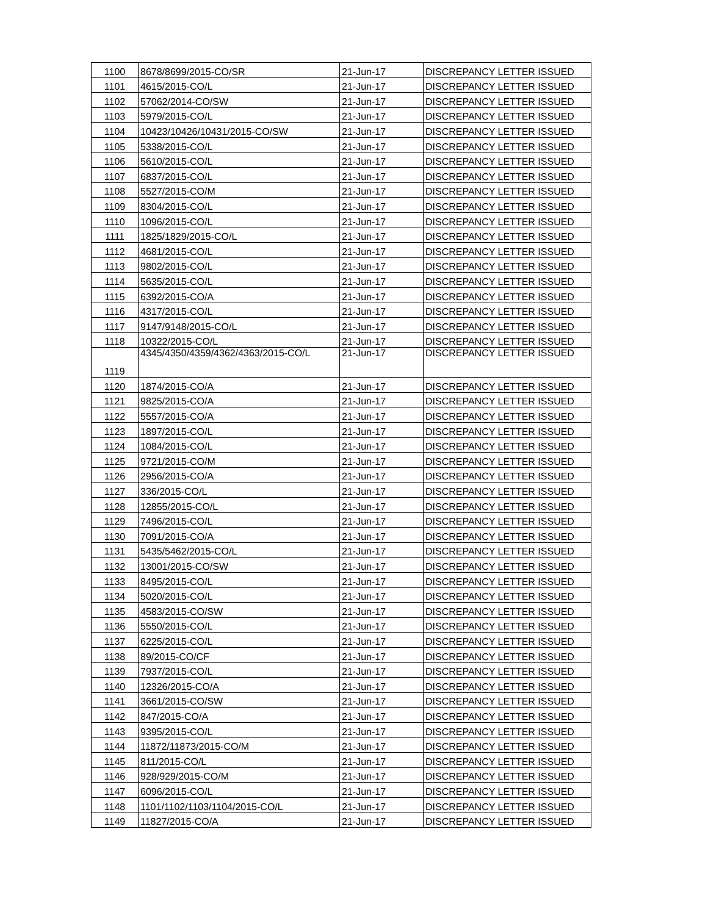| 1100 | 8678/8699/2015-CO/SR | 21-Jun-17 | DISCREPANCY LETTER ISSUED |
| 1101 | 4615/2015-CO/L | 21-Jun-17 | DISCREPANCY LETTER ISSUED |
| 1102 | 57062/2014-CO/SW | 21-Jun-17 | DISCREPANCY LETTER ISSUED |
| 1103 | 5979/2015-CO/L | 21-Jun-17 | DISCREPANCY LETTER ISSUED |
| 1104 | 10423/10426/10431/2015-CO/SW | 21-Jun-17 | DISCREPANCY LETTER ISSUED |
| 1105 | 5338/2015-CO/L | 21-Jun-17 | DISCREPANCY LETTER ISSUED |
| 1106 | 5610/2015-CO/L | 21-Jun-17 | DISCREPANCY LETTER ISSUED |
| 1107 | 6837/2015-CO/L | 21-Jun-17 | DISCREPANCY LETTER ISSUED |
| 1108 | 5527/2015-CO/M | 21-Jun-17 | DISCREPANCY LETTER ISSUED |
| 1109 | 8304/2015-CO/L | 21-Jun-17 | DISCREPANCY LETTER ISSUED |
| 1110 | 1096/2015-CO/L | 21-Jun-17 | DISCREPANCY LETTER ISSUED |
| 1111 | 1825/1829/2015-CO/L | 21-Jun-17 | DISCREPANCY LETTER ISSUED |
| 1112 | 4681/2015-CO/L | 21-Jun-17 | DISCREPANCY LETTER ISSUED |
| 1113 | 9802/2015-CO/L | 21-Jun-17 | DISCREPANCY LETTER ISSUED |
| 1114 | 5635/2015-CO/L | 21-Jun-17 | DISCREPANCY LETTER ISSUED |
| 1115 | 6392/2015-CO/A | 21-Jun-17 | DISCREPANCY LETTER ISSUED |
| 1116 | 4317/2015-CO/L | 21-Jun-17 | DISCREPANCY LETTER ISSUED |
| 1117 | 9147/9148/2015-CO/L | 21-Jun-17 | DISCREPANCY LETTER ISSUED |
| 1118 | 10322/2015-CO/L | 21-Jun-17 | DISCREPANCY LETTER ISSUED |
| 1119 | 4345/4350/4359/4362/4363/2015-CO/L | 21-Jun-17 | DISCREPANCY LETTER ISSUED |
| 1120 | 1874/2015-CO/A | 21-Jun-17 | DISCREPANCY LETTER ISSUED |
| 1121 | 9825/2015-CO/A | 21-Jun-17 | DISCREPANCY LETTER ISSUED |
| 1122 | 5557/2015-CO/A | 21-Jun-17 | DISCREPANCY LETTER ISSUED |
| 1123 | 1897/2015-CO/L | 21-Jun-17 | DISCREPANCY LETTER ISSUED |
| 1124 | 1084/2015-CO/L | 21-Jun-17 | DISCREPANCY LETTER ISSUED |
| 1125 | 9721/2015-CO/M | 21-Jun-17 | DISCREPANCY LETTER ISSUED |
| 1126 | 2956/2015-CO/A | 21-Jun-17 | DISCREPANCY LETTER ISSUED |
| 1127 | 336/2015-CO/L | 21-Jun-17 | DISCREPANCY LETTER ISSUED |
| 1128 | 12855/2015-CO/L | 21-Jun-17 | DISCREPANCY LETTER ISSUED |
| 1129 | 7496/2015-CO/L | 21-Jun-17 | DISCREPANCY LETTER ISSUED |
| 1130 | 7091/2015-CO/A | 21-Jun-17 | DISCREPANCY LETTER ISSUED |
| 1131 | 5435/5462/2015-CO/L | 21-Jun-17 | DISCREPANCY LETTER ISSUED |
| 1132 | 13001/2015-CO/SW | 21-Jun-17 | DISCREPANCY LETTER ISSUED |
| 1133 | 8495/2015-CO/L | 21-Jun-17 | DISCREPANCY LETTER ISSUED |
| 1134 | 5020/2015-CO/L | 21-Jun-17 | DISCREPANCY LETTER ISSUED |
| 1135 | 4583/2015-CO/SW | 21-Jun-17 | DISCREPANCY LETTER ISSUED |
| 1136 | 5550/2015-CO/L | 21-Jun-17 | DISCREPANCY LETTER ISSUED |
| 1137 | 6225/2015-CO/L | 21-Jun-17 | DISCREPANCY LETTER ISSUED |
| 1138 | 89/2015-CO/CF | 21-Jun-17 | DISCREPANCY LETTER ISSUED |
| 1139 | 7937/2015-CO/L | 21-Jun-17 | DISCREPANCY LETTER ISSUED |
| 1140 | 12326/2015-CO/A | 21-Jun-17 | DISCREPANCY LETTER ISSUED |
| 1141 | 3661/2015-CO/SW | 21-Jun-17 | DISCREPANCY LETTER ISSUED |
| 1142 | 847/2015-CO/A | 21-Jun-17 | DISCREPANCY LETTER ISSUED |
| 1143 | 9395/2015-CO/L | 21-Jun-17 | DISCREPANCY LETTER ISSUED |
| 1144 | 11872/11873/2015-CO/M | 21-Jun-17 | DISCREPANCY LETTER ISSUED |
| 1145 | 811/2015-CO/L | 21-Jun-17 | DISCREPANCY LETTER ISSUED |
| 1146 | 928/929/2015-CO/M | 21-Jun-17 | DISCREPANCY LETTER ISSUED |
| 1147 | 6096/2015-CO/L | 21-Jun-17 | DISCREPANCY LETTER ISSUED |
| 1148 | 1101/1102/1103/1104/2015-CO/L | 21-Jun-17 | DISCREPANCY LETTER ISSUED |
| 1149 | 11827/2015-CO/A | 21-Jun-17 | DISCREPANCY LETTER ISSUED |